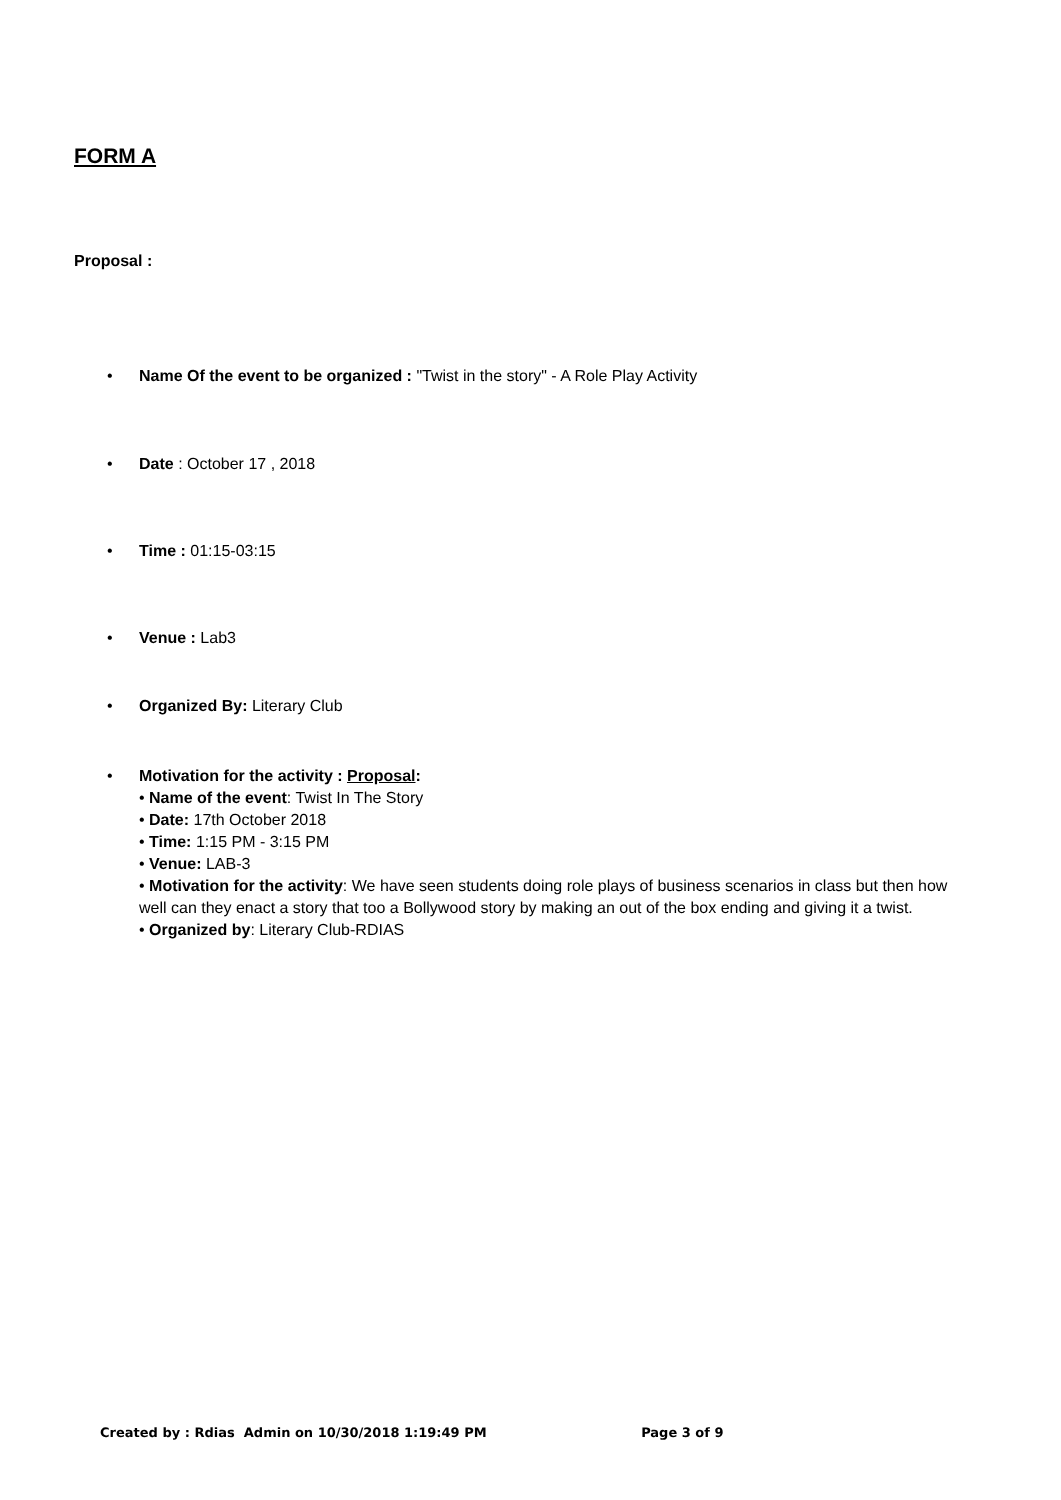FORM A
Proposal :
• Name Of the event to be organized : "Twist in the story" - A Role Play Activity
• Date : October 17 , 2018
• Time : 01:15-03:15
• Venue : Lab3
• Organized By: Literary Club
• Motivation for the activity : Proposal:
• Name of the event: Twist In The Story
• Date: 17th October 2018
• Time: 1:15 PM - 3:15 PM
• Venue: LAB-3
• Motivation for the activity: We have seen students doing role plays of business scenarios in class but then how well can they enact a story that too a Bollywood story by making an out of the box ending and giving it a twist.
• Organized by: Literary Club-RDIAS
Created by : Rdias Admin on 10/30/2018 1:19:49 PM Page 3 of 9